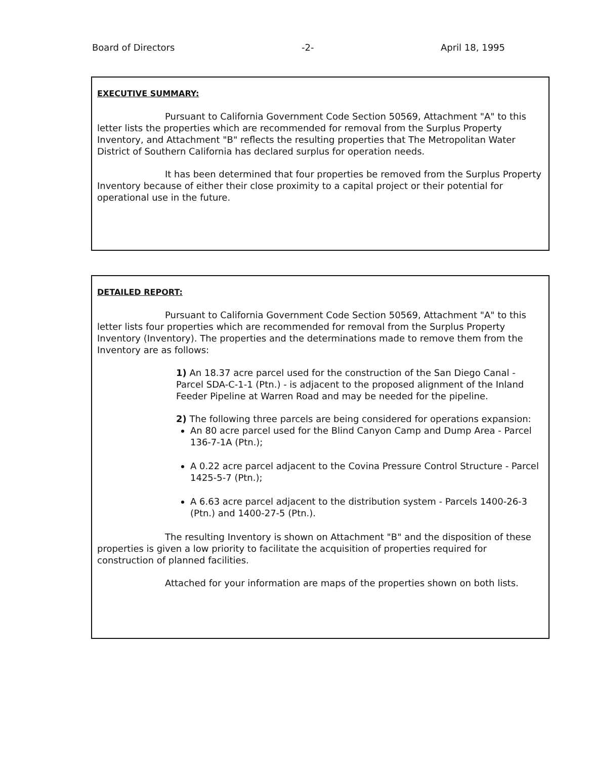Board of Directors -2- April 18, 1995
EXECUTIVE SUMMARY:
Pursuant to California Government Code Section 50569, Attachment "A" to this letter lists the properties which are recommended for removal from the Surplus Property Inventory, and Attachment "B" reflects the resulting properties that The Metropolitan Water District of Southern California has declared surplus for operation needs.
It has been determined that four properties be removed from the Surplus Property Inventory because of either their close proximity to a capital project or their potential for operational use in the future.
DETAILED REPORT:
Pursuant to California Government Code Section 50569, Attachment "A" to this letter lists four properties which are recommended for removal from the Surplus Property Inventory (Inventory). The properties and the determinations made to remove them from the Inventory are as follows:
1) An 18.37 acre parcel used for the construction of the San Diego Canal - Parcel SDA-C-1-1 (Ptn.) - is adjacent to the proposed alignment of the Inland Feeder Pipeline at Warren Road and may be needed for the pipeline.
2) The following three parcels are being considered for operations expansion:
An 80 acre parcel used for the Blind Canyon Camp and Dump Area - Parcel 136-7-1A (Ptn.);
A 0.22 acre parcel adjacent to the Covina Pressure Control Structure - Parcel 1425-5-7 (Ptn.);
A 6.63 acre parcel adjacent to the distribution system - Parcels 1400-26-3 (Ptn.) and 1400-27-5 (Ptn.).
The resulting Inventory is shown on Attachment "B" and the disposition of these properties is given a low priority to facilitate the acquisition of properties required for construction of planned facilities.
Attached for your information are maps of the properties shown on both lists.